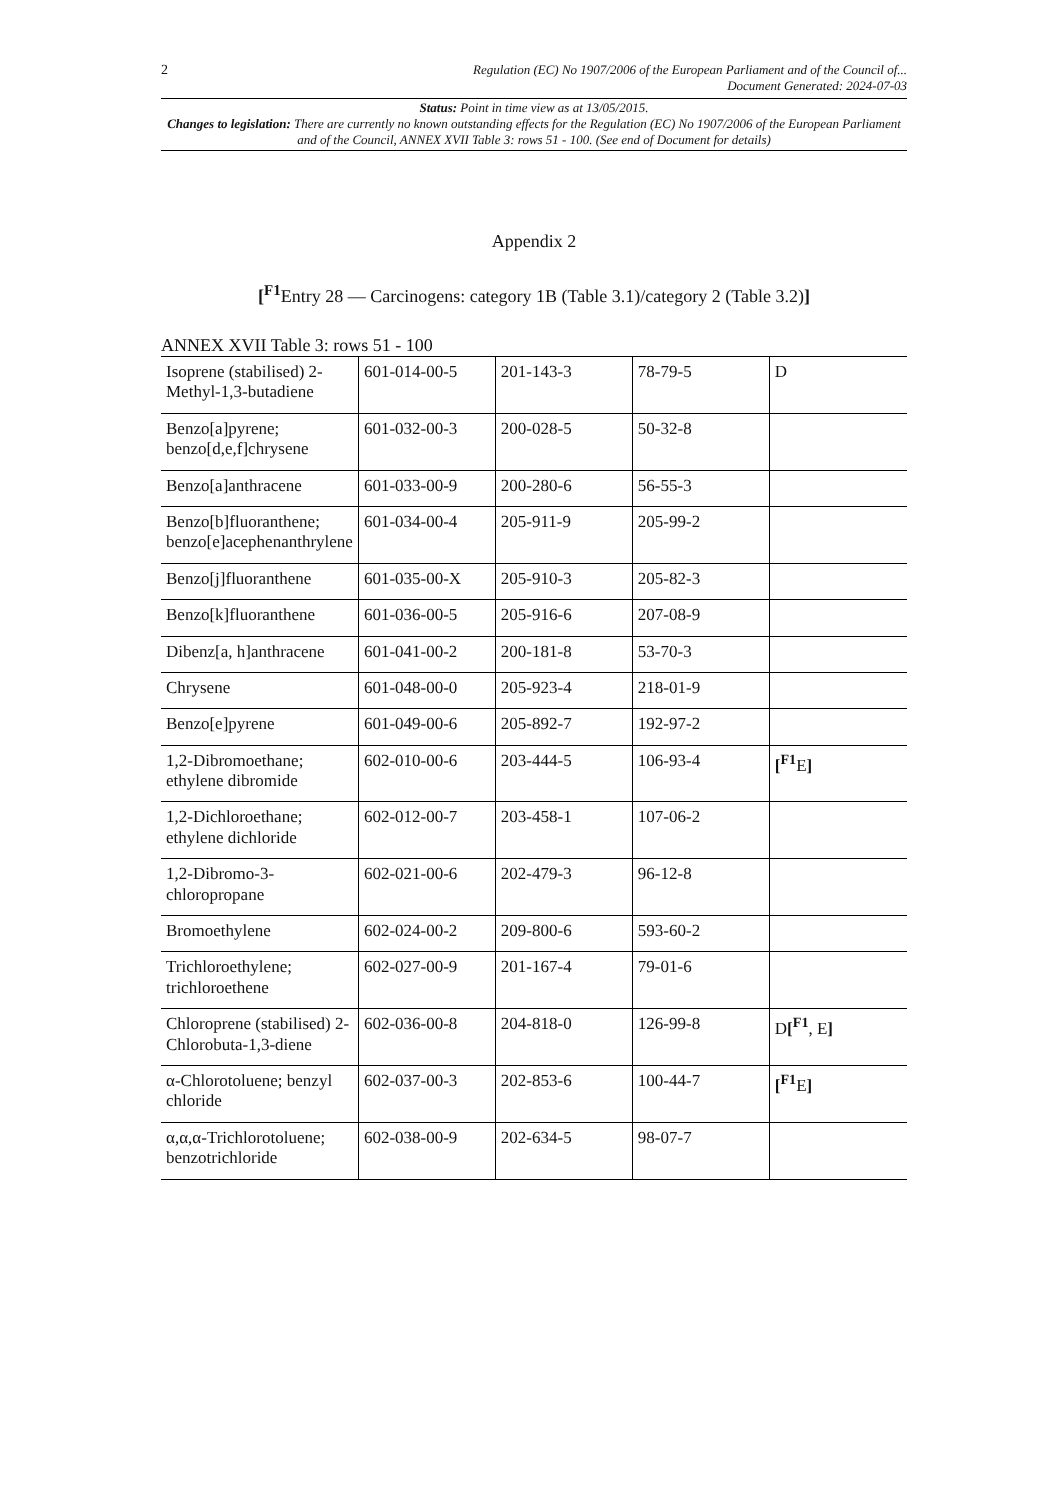2 Regulation (EC) No 1907/2006 of the European Parliament and of the Council of...
Document Generated: 2024-07-03
Status: Point in time view as at 13/05/2015.
Changes to legislation: There are currently no known outstanding effects for the Regulation (EC) No 1907/2006 of the European Parliament and of the Council, ANNEX XVII Table 3: rows 51 - 100. (See end of Document for details)
Appendix 2
[<sup>F1</sup>Entry 28 — Carcinogens: category 1B (Table 3.1)/category 2 (Table 3.2)]
ANNEX XVII Table 3: rows 51 - 100
| Isoprene (stabilised) 2-Methyl-1,3-butadiene | 601-014-00-5 | 201-143-3 | 78-79-5 | D |
| Benzo[a]pyrene; benzo[d,e,f]chrysene | 601-032-00-3 | 200-028-5 | 50-32-8 | |
| Benzo[a]anthracene | 601-033-00-9 | 200-280-6 | 56-55-3 | |
| Benzo[b]fluoranthene; benzo[e]acephenanthrylene | 601-034-00-4 | 205-911-9 | 205-99-2 | |
| Benzo[j]fluoranthene | 601-035-00-X | 205-910-3 | 205-82-3 | |
| Benzo[k]fluoranthene | 601-036-00-5 | 205-916-6 | 207-08-9 | |
| Dibenz[a, h]anthracene | 601-041-00-2 | 200-181-8 | 53-70-3 | |
| Chrysene | 601-048-00-0 | 205-923-4 | 218-01-9 | |
| Benzo[e]pyrene | 601-049-00-6 | 205-892-7 | 192-97-2 | |
| 1,2-Dibromoethane; ethylene dibromide | 602-010-00-6 | 203-444-5 | 106-93-4 | [<sup>F1</sup>E ] |
| 1,2-Dichloroethane; ethylene dichloride | 602-012-00-7 | 203-458-1 | 107-06-2 | |
| 1,2-Dibromo-3-chloropropane | 602-021-00-6 | 202-479-3 | 96-12-8 | |
| Bromoethylene | 602-024-00-2 | 209-800-6 | 593-60-2 | |
| Trichloroethylene; trichloroethene | 602-027-00-9 | 201-167-4 | 79-01-6 | |
| Chloroprene (stabilised) 2-Chlorobuta-1,3-diene | 602-036-00-8 | 204-818-0 | 126-99-8 | D [<sup>F1</sup>, E ] |
| α-Chlorotoluene; benzyl chloride | 602-037-00-3 | 202-853-6 | 100-44-7 | [<sup>F1</sup>E ] |
| α,α,α-Trichlorotoluene; benzotrichloride | 602-038-00-9 | 202-634-5 | 98-07-7 | |